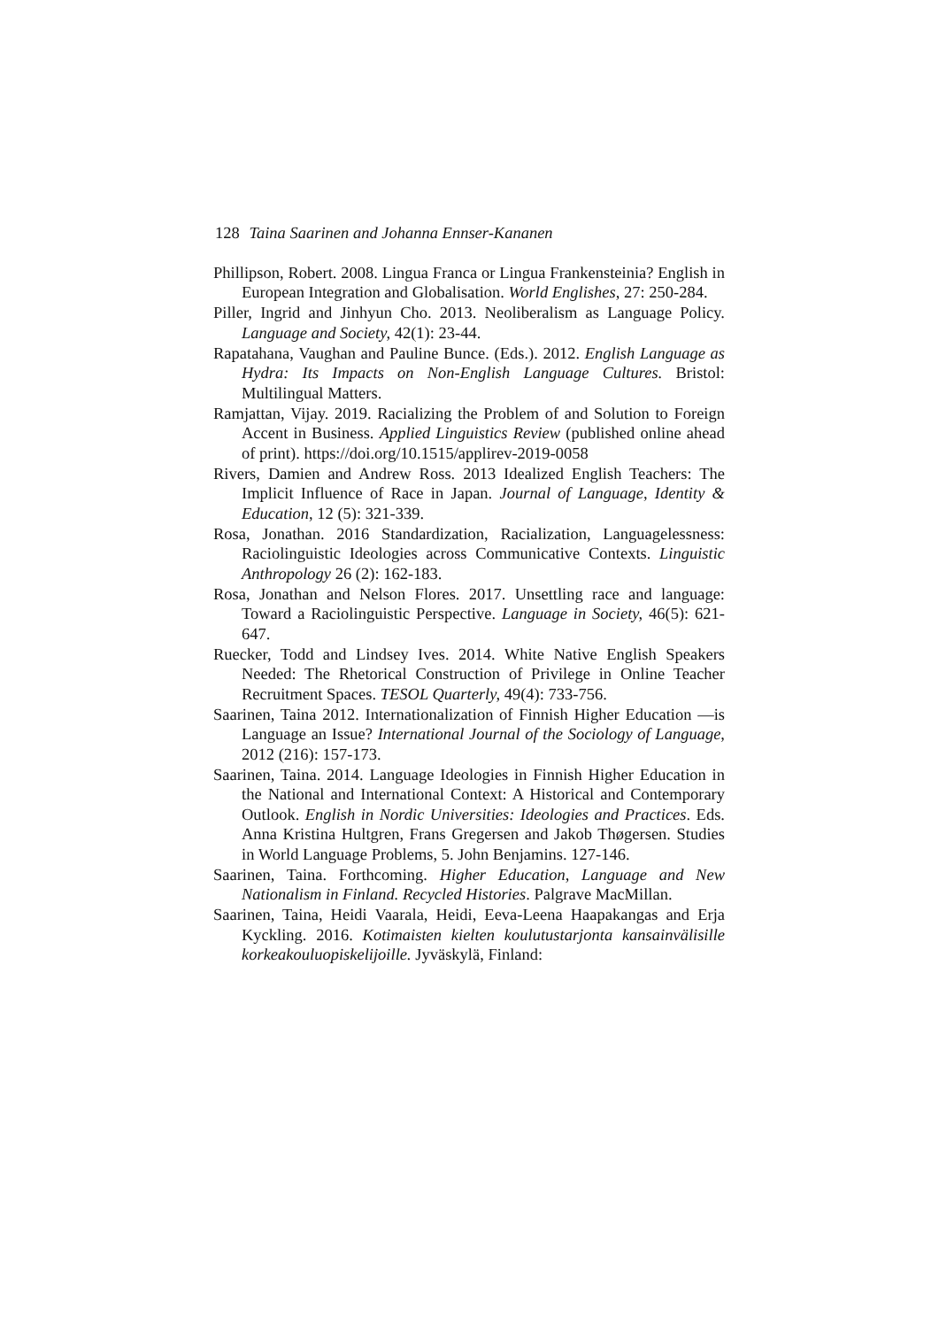128 Taina Saarinen and Johanna Ennser-Kananen
Phillipson, Robert. 2008. Lingua Franca or Lingua Frankensteinia? English in European Integration and Globalisation. World Englishes, 27: 250-284.
Piller, Ingrid and Jinhyun Cho. 2013. Neoliberalism as Language Policy. Language and Society, 42(1): 23-44.
Rapatahana, Vaughan and Pauline Bunce. (Eds.). 2012. English Language as Hydra: Its Impacts on Non-English Language Cultures. Bristol: Multilingual Matters.
Ramjattan, Vijay. 2019. Racializing the Problem of and Solution to Foreign Accent in Business. Applied Linguistics Review (published online ahead of print). https://doi.org/10.1515/applirev-2019-0058
Rivers, Damien and Andrew Ross. 2013 Idealized English Teachers: The Implicit Influence of Race in Japan. Journal of Language, Identity & Education, 12 (5): 321-339.
Rosa, Jonathan. 2016 Standardization, Racialization, Languagelessness: Raciolinguistic Ideologies across Communicative Contexts. Linguistic Anthropology 26 (2): 162-183.
Rosa, Jonathan and Nelson Flores. 2017. Unsettling race and language: Toward a Raciolinguistic Perspective. Language in Society, 46(5): 621-647.
Ruecker, Todd and Lindsey Ives. 2014. White Native English Speakers Needed: The Rhetorical Construction of Privilege in Online Teacher Recruitment Spaces. TESOL Quarterly, 49(4): 733-756.
Saarinen, Taina 2012. Internationalization of Finnish Higher Education —is Language an Issue? International Journal of the Sociology of Language, 2012 (216): 157-173.
Saarinen, Taina. 2014. Language Ideologies in Finnish Higher Education in the National and International Context: A Historical and Contemporary Outlook. English in Nordic Universities: Ideologies and Practices. Eds. Anna Kristina Hultgren, Frans Gregersen and Jakob Thøgersen. Studies in World Language Problems, 5. John Benjamins. 127-146.
Saarinen, Taina. Forthcoming. Higher Education, Language and New Nationalism in Finland. Recycled Histories. Palgrave MacMillan.
Saarinen, Taina, Heidi Vaarala, Heidi, Eeva-Leena Haapakangas and Erja Kyckling. 2016. Kotimaisten kielten koulutustarjonta kansainvälisille korkeakouluopiskelijoille. Jyväskylä, Finland: